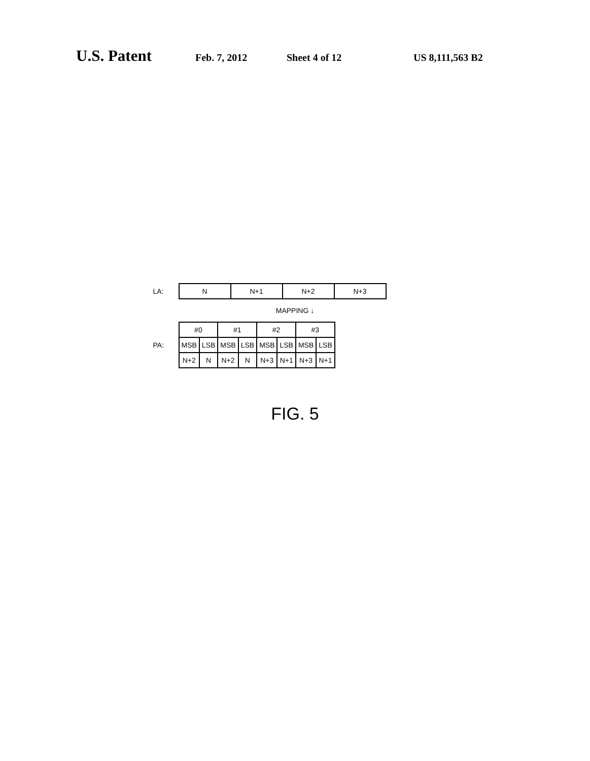U.S. Patent
Feb. 7, 2012 Sheet 4 of 12 US 8,111,563 B2
LA:
| N | N+1 | N+2 | N+3 |
MAPPING ↓
PA:
| #0 | | #1 | | #2 | | #3 | |
| MSB | LSB | MSB | LSB | MSB | LSB | MSB | LSB |
| N+2 | N | N+2 | N | N+3 | N+1 | N+3 | N+1 |
FIG. 5